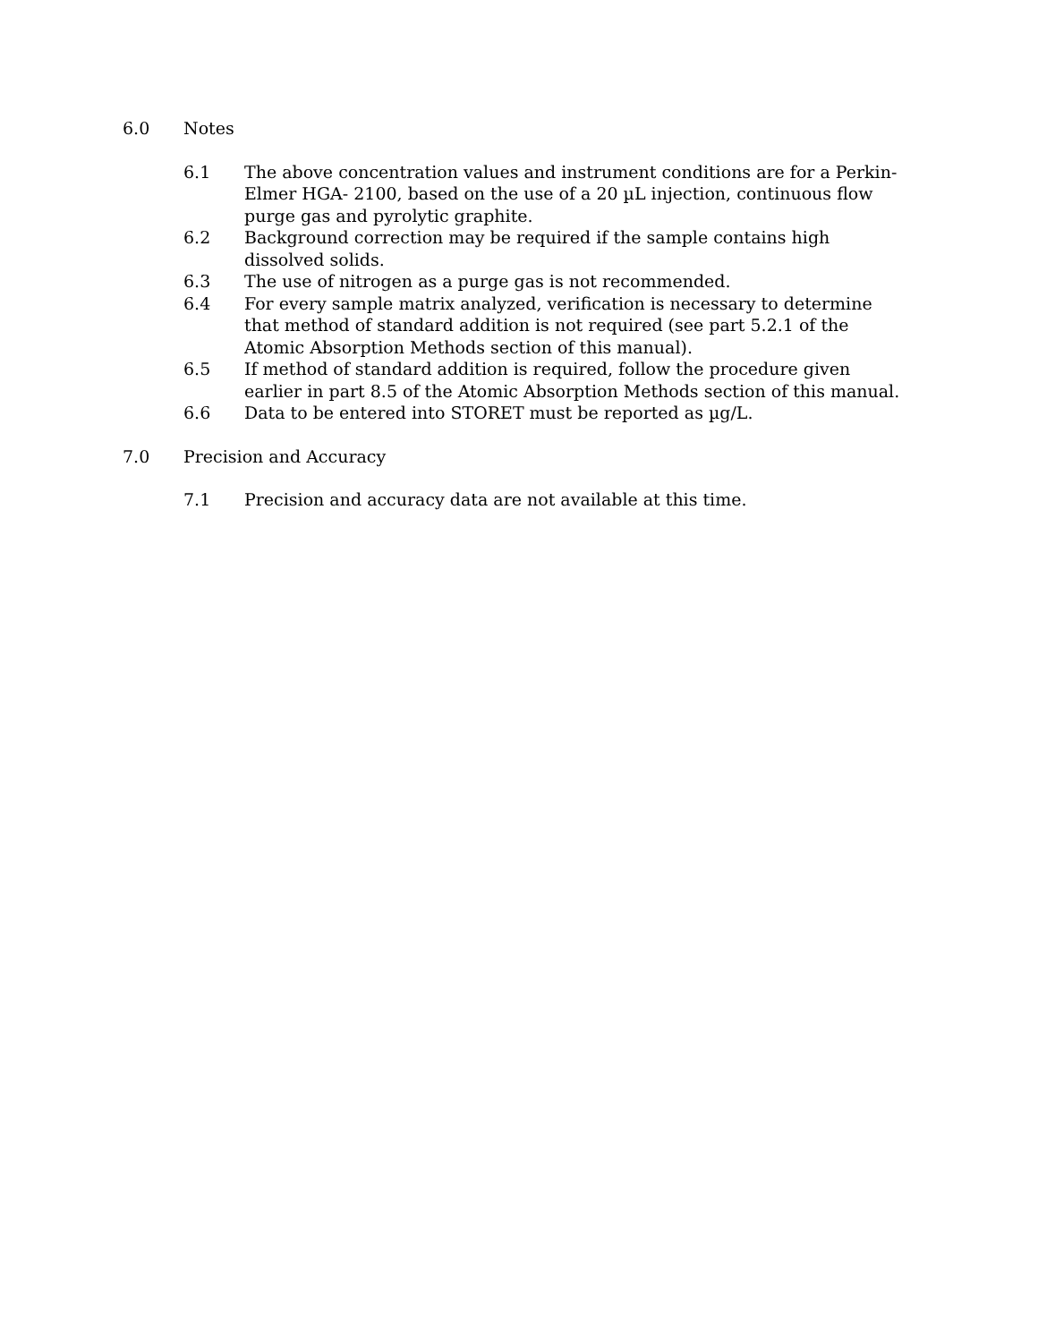6.0 Notes
6.1 The above concentration values and instrument conditions are for a Perkin-Elmer HGA- 2100, based on the use of a 20 µL injection, continuous flow purge gas and pyrolytic graphite.
6.2 Background correction may be required if the sample contains high dissolved solids.
6.3 The use of nitrogen as a purge gas is not recommended.
6.4 For every sample matrix analyzed, verification is necessary to determine that method of standard addition is not required (see part 5.2.1 of the Atomic Absorption Methods section of this manual).
6.5 If method of standard addition is required, follow the procedure given earlier in part 8.5 of the Atomic Absorption Methods section of this manual.
6.6 Data to be entered into STORET must be reported as µg/L.
7.0 Precision and Accuracy
7.1 Precision and accuracy data are not available at this time.